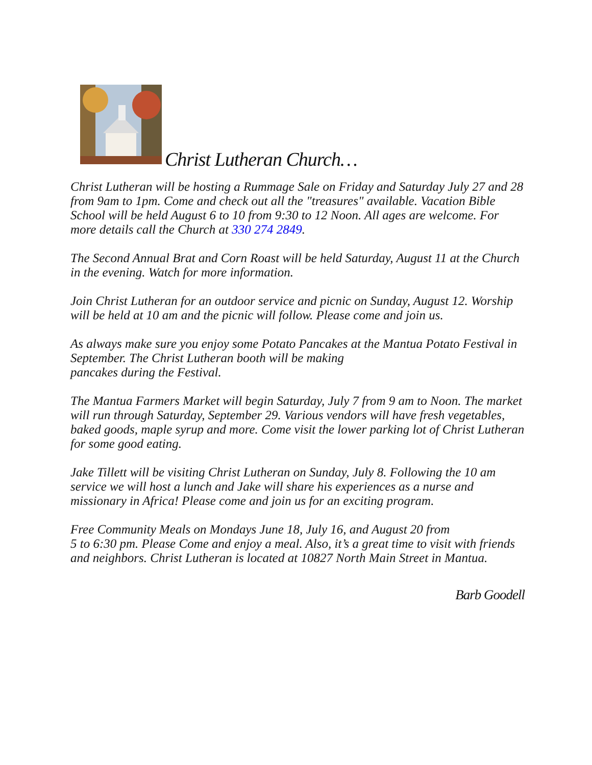Christ Lutheran Church…
Christ Lutheran will be hosting a Rummage Sale on Friday and Saturday July 27 and 28 from 9am to 1pm. Come and check out all the "treasures" available. Vacation Bible School will be held August 6 to 10 from 9:30 to 12 Noon. All ages are welcome. For more details call the Church at 330 274 2849.
The Second Annual Brat and Corn Roast will be held Saturday, August 11 at the Church in the evening. Watch for more information.
Join Christ Lutheran for an outdoor service and picnic on Sunday, August 12. Worship will be held at 10 am and the picnic will follow. Please come and join us.
As always make sure you enjoy some Potato Pancakes at the Mantua Potato Festival in September. The Christ Lutheran booth will be making
pancakes during the Festival.
The Mantua Farmers Market will begin Saturday, July 7 from 9 am to Noon. The market will run through Saturday, September 29. Various vendors will have fresh vegetables, baked goods, maple syrup and more. Come visit the lower parking lot of Christ Lutheran for some good eating.
Jake Tillett will be visiting Christ Lutheran on Sunday, July 8. Following the 10 am service we will host a lunch and Jake will share his experiences as a nurse and missionary in Africa! Please come and join us for an exciting program.
Free Community Meals on Mondays June 18, July 16, and August 20 from
5 to 6:30 pm. Please Come and enjoy a meal. Also, it’s a great time to visit with friends and neighbors. Christ Lutheran is located at 10827 North Main Street in Mantua.
Barb Goodell